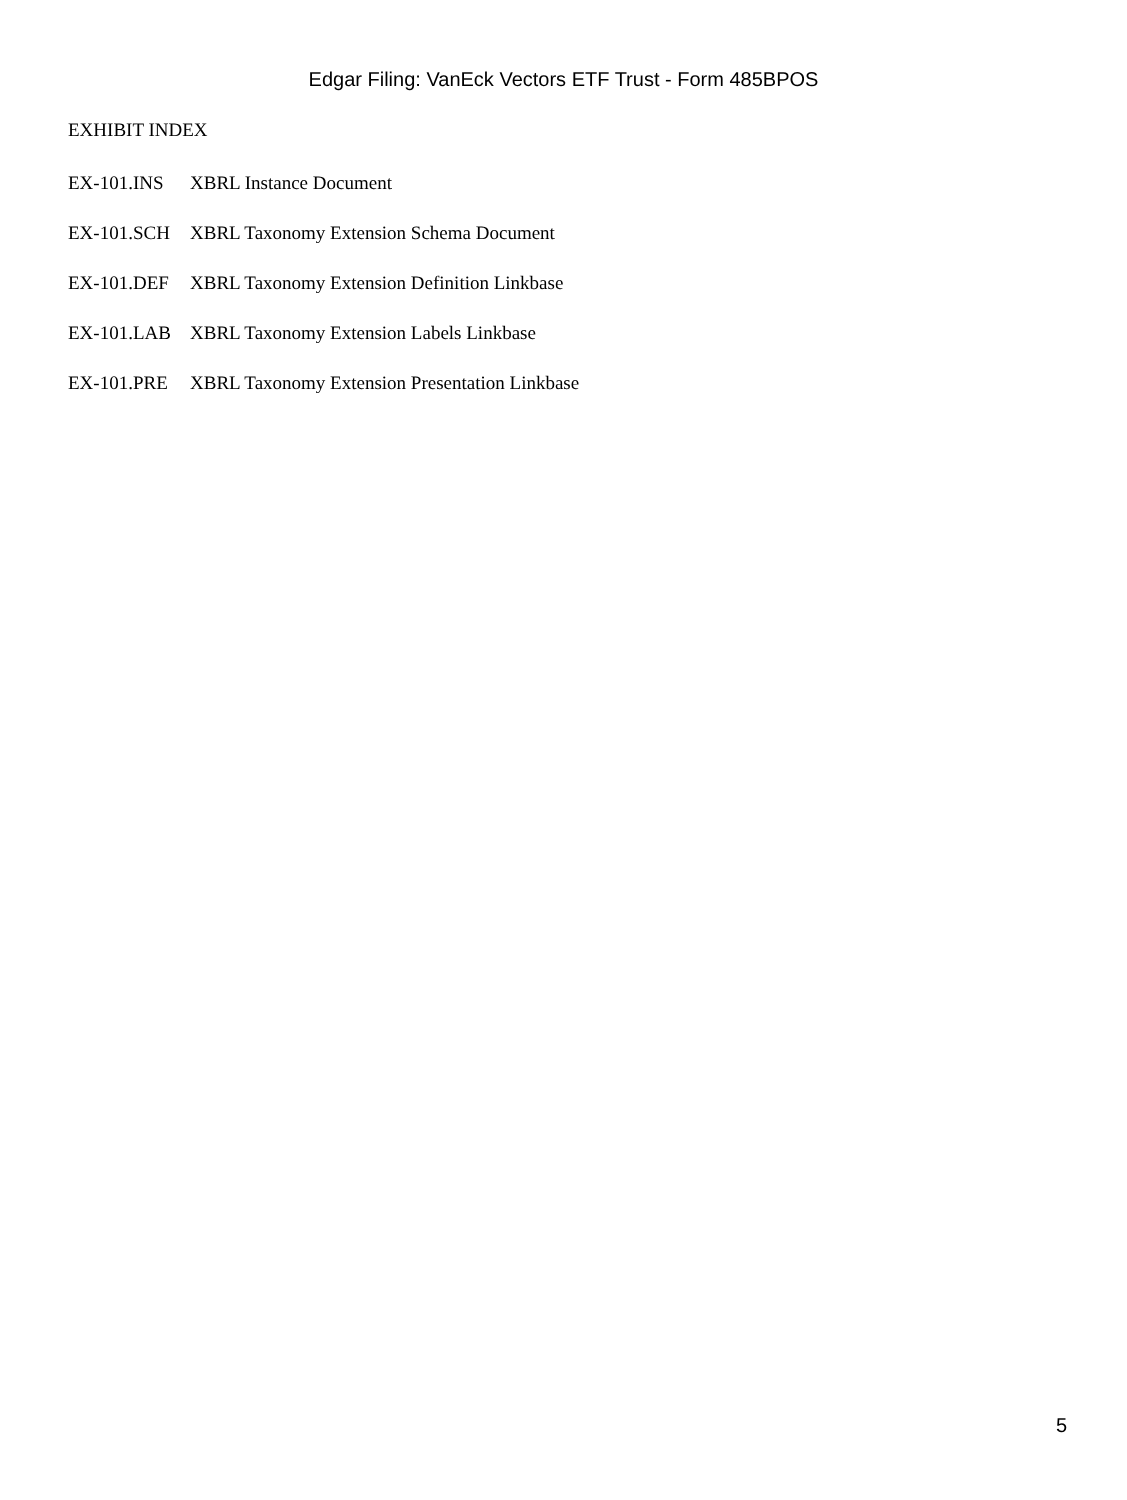Edgar Filing: VanEck Vectors ETF Trust - Form 485BPOS
EXHIBIT INDEX
| EX-101.INS | XBRL Instance Document |
| EX-101.SCH | XBRL Taxonomy Extension Schema Document |
| EX-101.DEF | XBRL Taxonomy Extension Definition Linkbase |
| EX-101.LAB | XBRL Taxonomy Extension Labels Linkbase |
| EX-101.PRE | XBRL Taxonomy Extension Presentation Linkbase |
5